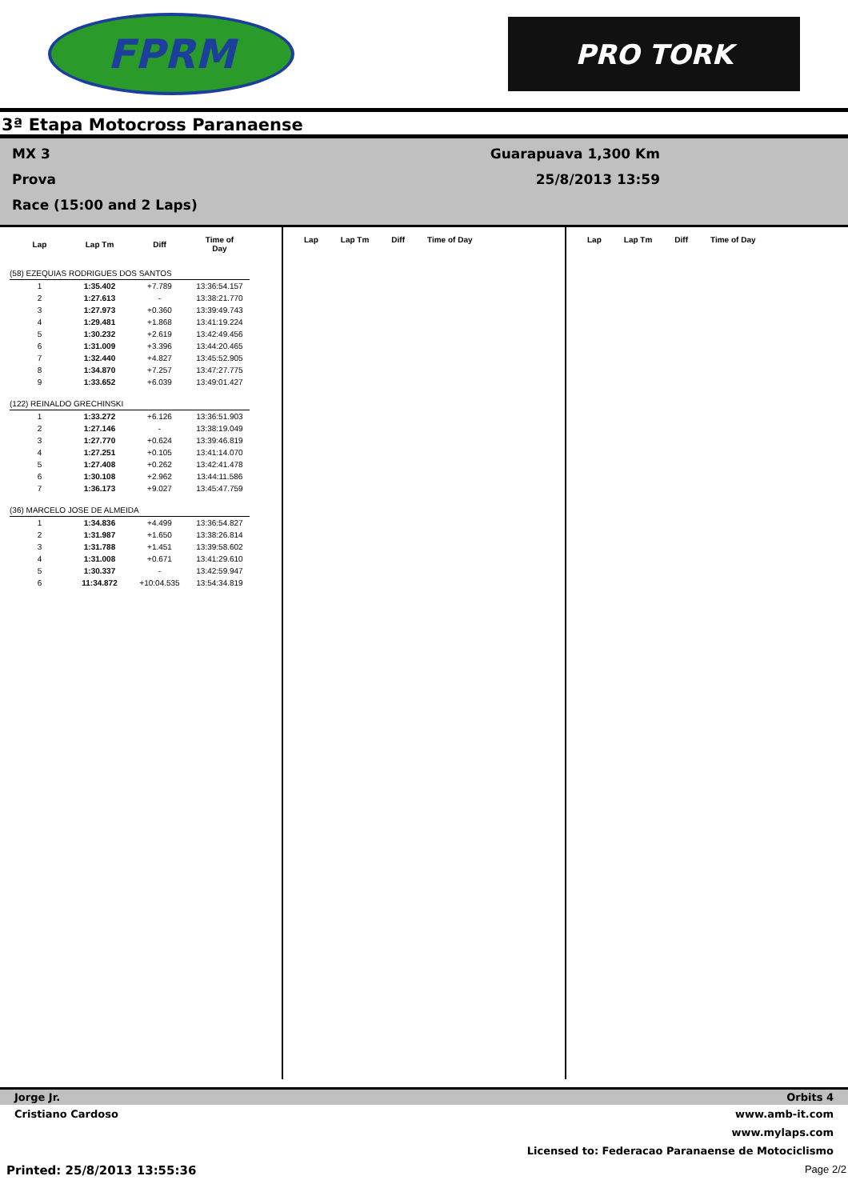FPRM
PRO TORK
3ª Etapa Motocross Paranaense
MX 3
Prova
Race (15:00 and 2 Laps)
Guarapuava 1,300 Km
25/8/2013 13:59
| Lap | Lap Tm | Diff | Time of Day |
| --- | --- | --- | --- |
| (58) EZEQUIAS RODRIGUES DOS SANTOS | | | |
| 1 | 1:35.402 | +7.789 | 13:36:54.157 |
| 2 | 1:27.613 | - | 13:38:21.770 |
| 3 | 1:27.973 | +0.360 | 13:39:49.743 |
| 4 | 1:29.481 | +1.868 | 13:41:19.224 |
| 5 | 1:30.232 | +2.619 | 13:42:49.456 |
| 6 | 1:31.009 | +3.396 | 13:44:20.465 |
| 7 | 1:32.440 | +4.827 | 13:45:52.905 |
| 8 | 1:34.870 | +7.257 | 13:47:27.775 |
| 9 | 1:33.652 | +6.039 | 13:49:01.427 |
| (122) REINALDO GRECHINSKI | | | |
| 1 | 1:33.272 | +6.126 | 13:36:51.903 |
| 2 | 1:27.146 | - | 13:38:19.049 |
| 3 | 1:27.770 | +0.624 | 13:39:46.819 |
| 4 | 1:27.251 | +0.105 | 13:41:14.070 |
| 5 | 1:27.408 | +0.262 | 13:42:41.478 |
| 6 | 1:30.108 | +2.962 | 13:44:11.586 |
| 7 | 1:36.173 | +9.027 | 13:45:47.759 |
| (36) MARCELO JOSE DE ALMEIDA | | | |
| 1 | 1:34.836 | +4.499 | 13:36:54.827 |
| 2 | 1:31.987 | +1.650 | 13:38:26.814 |
| 3 | 1:31.788 | +1.451 | 13:39:58.602 |
| 4 | 1:31.008 | +0.671 | 13:41:29.610 |
| 5 | 1:30.337 | - | 13:42:59.947 |
| 6 | 11:34.872 | +10:04.535 | 13:54:34.819 |
| Lap | Lap Tm | Diff | Time of Day |
| --- | --- | --- | --- |
| Lap | Lap Tm | Diff | Time of Day |
| --- | --- | --- | --- |
Jorge Jr. Orbits 4
Cristiano Cardoso www.amb-it.com
www.mylaps.com
Licensed to: Federacao Paranaense de Motociclismo
Printed: 25/8/2013 13:55:36 Page 2/2